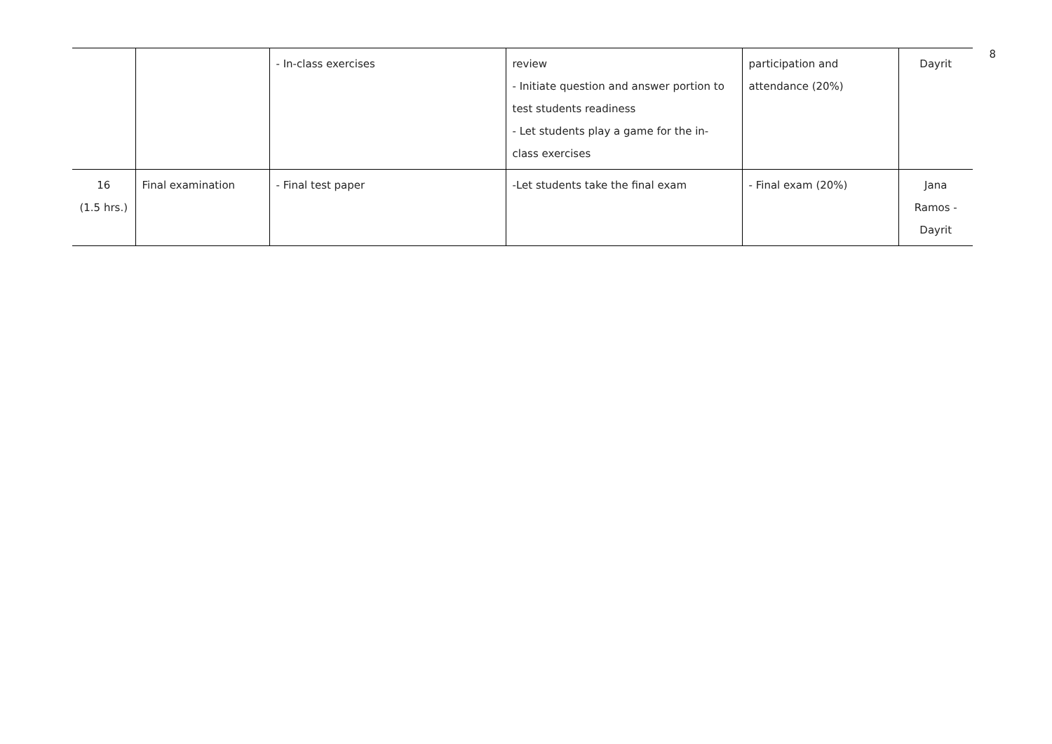8
| | | - In-class exercises | review - Initiate question and answer portion to test students readiness - Let students play a game for the in- class exercises | participation and attendance (20%) | Dayrit |
| 16 (1.5 hrs.) | Final examination | - Final test paper | -Let students take the final exam | - Final exam (20%) | Jana Ramos - Dayrit |